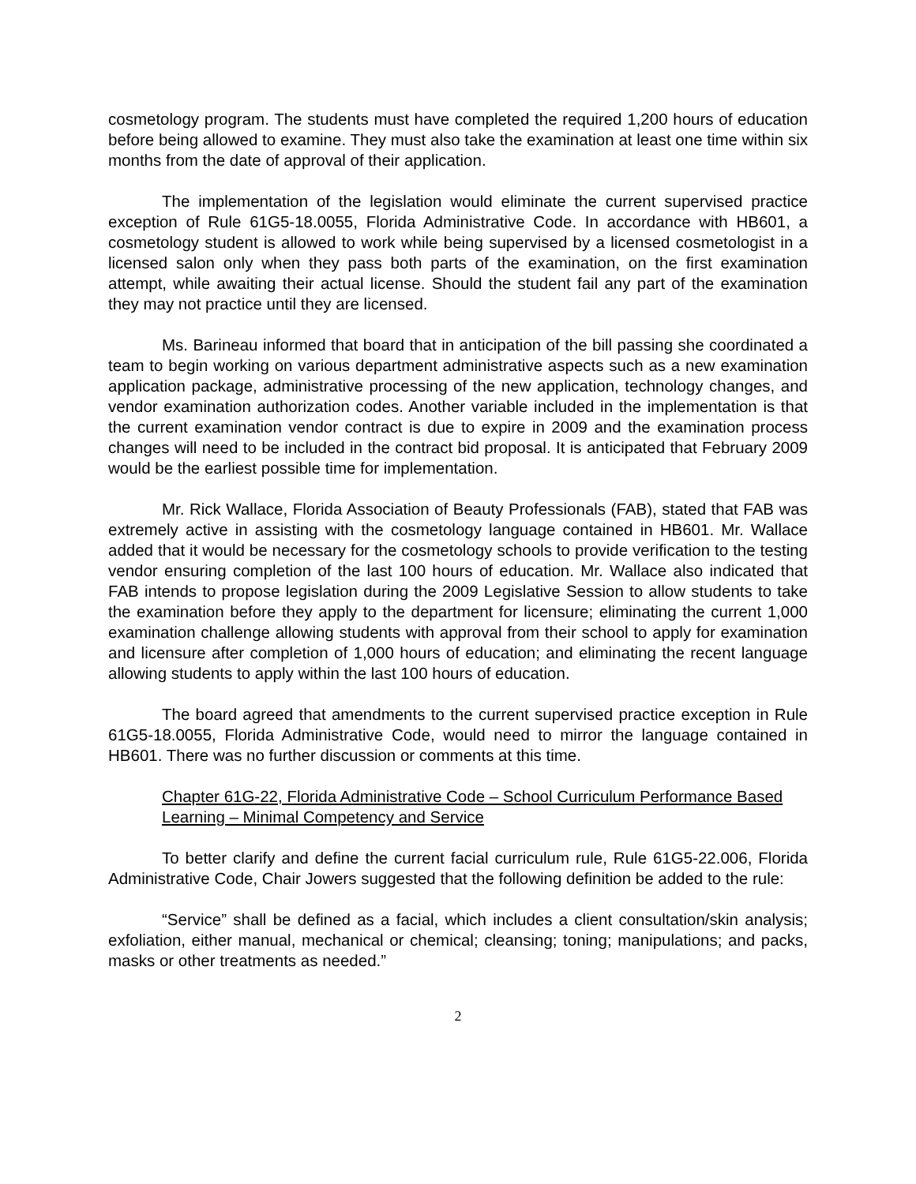cosmetology program. The students must have completed the required 1,200 hours of education before being allowed to examine. They must also take the examination at least one time within six months from the date of approval of their application.
The implementation of the legislation would eliminate the current supervised practice exception of Rule 61G5-18.0055, Florida Administrative Code. In accordance with HB601, a cosmetology student is allowed to work while being supervised by a licensed cosmetologist in a licensed salon only when they pass both parts of the examination, on the first examination attempt, while awaiting their actual license. Should the student fail any part of the examination they may not practice until they are licensed.
Ms. Barineau informed that board that in anticipation of the bill passing she coordinated a team to begin working on various department administrative aspects such as a new examination application package, administrative processing of the new application, technology changes, and vendor examination authorization codes. Another variable included in the implementation is that the current examination vendor contract is due to expire in 2009 and the examination process changes will need to be included in the contract bid proposal. It is anticipated that February 2009 would be the earliest possible time for implementation.
Mr. Rick Wallace, Florida Association of Beauty Professionals (FAB), stated that FAB was extremely active in assisting with the cosmetology language contained in HB601. Mr. Wallace added that it would be necessary for the cosmetology schools to provide verification to the testing vendor ensuring completion of the last 100 hours of education. Mr. Wallace also indicated that FAB intends to propose legislation during the 2009 Legislative Session to allow students to take the examination before they apply to the department for licensure; eliminating the current 1,000 examination challenge allowing students with approval from their school to apply for examination and licensure after completion of 1,000 hours of education; and eliminating the recent language allowing students to apply within the last 100 hours of education.
The board agreed that amendments to the current supervised practice exception in Rule 61G5-18.0055, Florida Administrative Code, would need to mirror the language contained in HB601. There was no further discussion or comments at this time.
Chapter 61G-22, Florida Administrative Code – School Curriculum Performance Based Learning – Minimal Competency and Service
To better clarify and define the current facial curriculum rule, Rule 61G5-22.006, Florida Administrative Code, Chair Jowers suggested that the following definition be added to the rule:
“Service” shall be defined as a facial, which includes a client consultation/skin analysis; exfoliation, either manual, mechanical or chemical; cleansing; toning; manipulations; and packs, masks or other treatments as needed.”
2